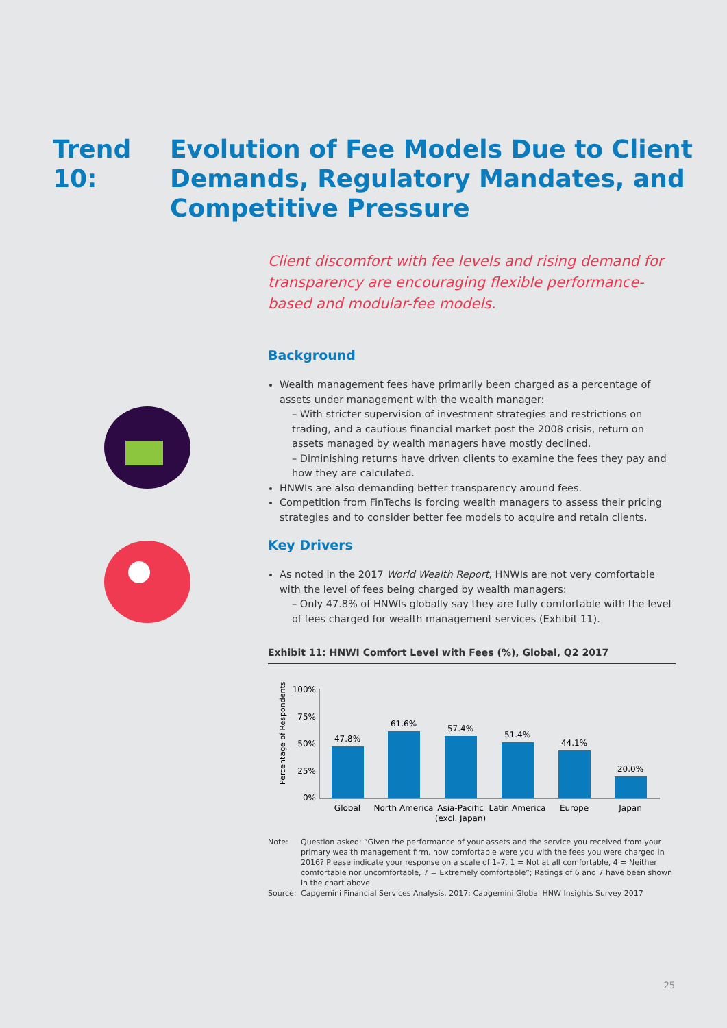Trend 10: Evolution of Fee Models Due to Client
Demands, Regulatory Mandates, and
Competitive Pressure
Client discomfort with fee levels and rising demand for transparency are encouraging flexible performance-based and modular-fee models.
Background
Wealth management fees have primarily been charged as a percentage of assets under management with the wealth manager:
– With stricter supervision of investment strategies and restrictions on trading, and a cautious financial market post the 2008 crisis, return on assets managed by wealth managers have mostly declined.
– Diminishing returns have driven clients to examine the fees they pay and how they are calculated.
HNWIs are also demanding better transparency around fees.
Competition from FinTechs is forcing wealth managers to assess their pricing strategies and to consider better fee models to acquire and retain clients.
Key Drivers
As noted in the 2017 World Wealth Report, HNWIs are not very comfortable with the level of fees being charged by wealth managers:
– Only 47.8% of HNWIs globally say they are fully comfortable with the level of fees charged for wealth management services (Exhibit 11).
Exhibit 11: HNWI Comfort Level with Fees (%), Global, Q2 2017
Percentage of Respondents
100%
75%
50%
25%
0%
47.8%
61.6%
57.4%
51.4%
44.1%
20.0%
Global
North America
Asia-Pacific
(excl. Japan)
Latin America
Europe
Japan
Note: Question asked: “Given the performance of your assets and the service you received from your primary wealth management firm, how comfortable were you with the fees you were charged in 2016? Please indicate your response on a scale of 1–7. 1 = Not at all comfortable, 4 = Neither comfortable nor uncomfortable, 7 = Extremely comfortable”; Ratings of 6 and 7 have been shown in the chart above
Source: Capgemini Financial Services Analysis, 2017; Capgemini Global HNW Insights Survey 2017
25